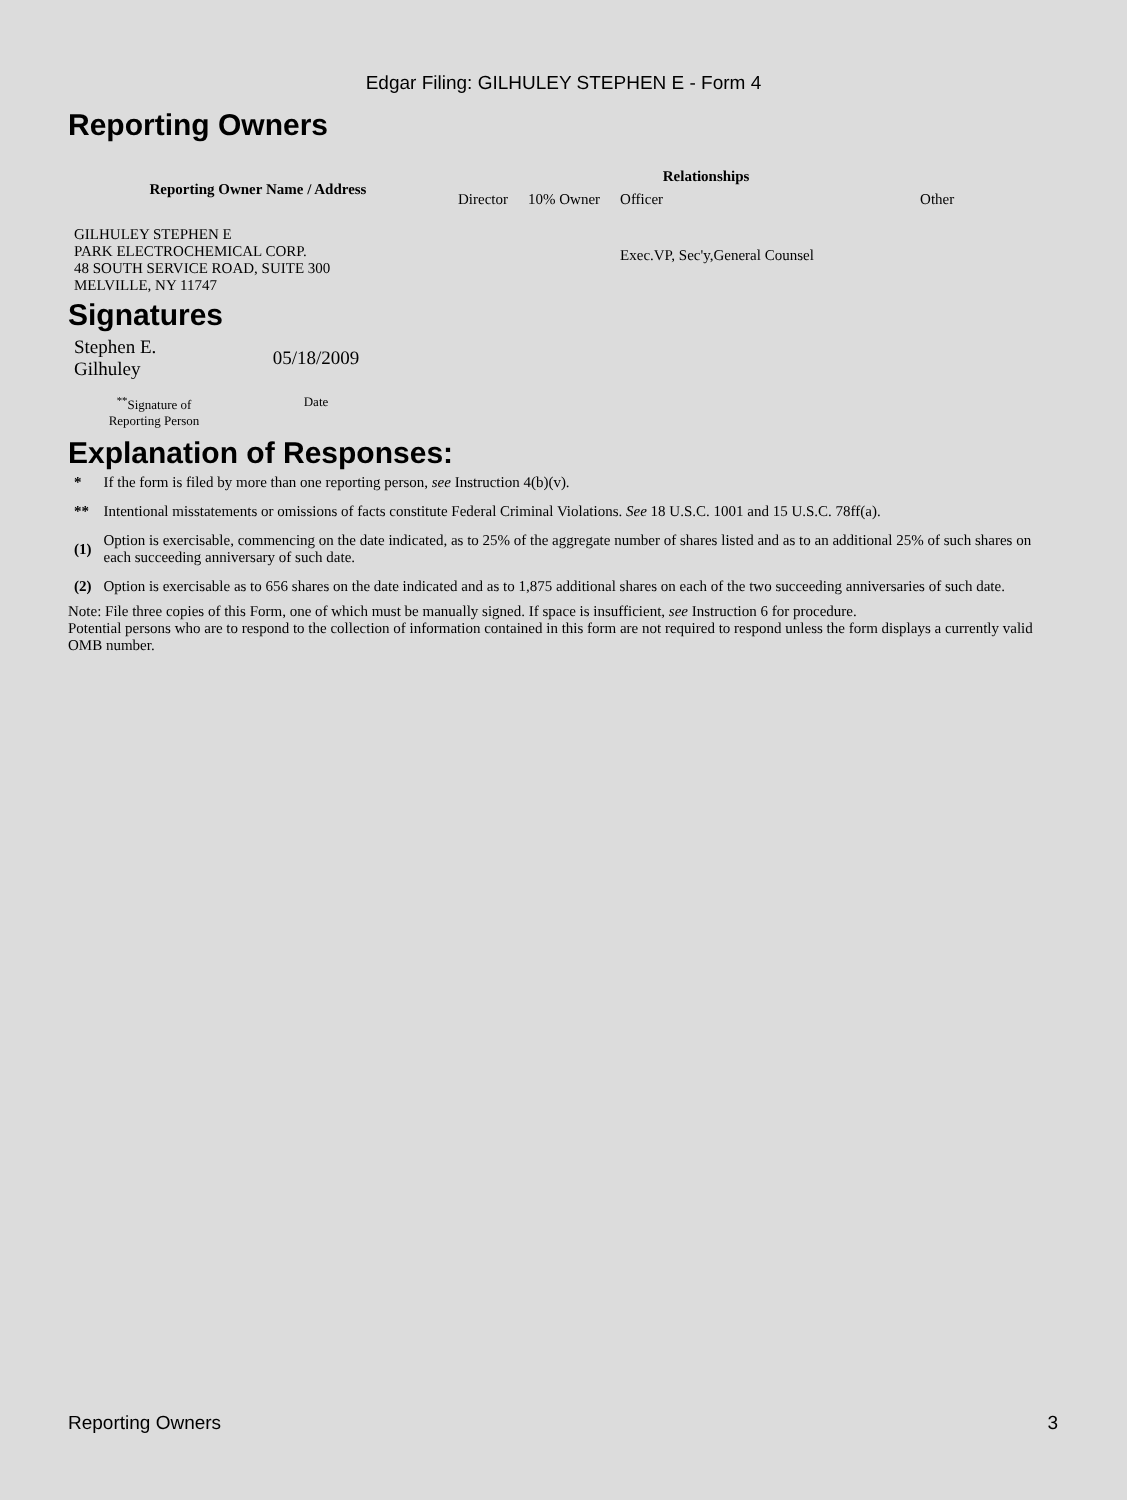Edgar Filing: GILHULEY STEPHEN E - Form 4
Reporting Owners
| Reporting Owner Name / Address | Relationships | | | |
| --- | --- | --- | --- | --- |
| | Director | 10% Owner | Officer | Other |
| GILHULEY STEPHEN E PARK ELECTROCHEMICAL CORP. 48 SOUTH SERVICE ROAD, SUITE 300 MELVILLE, NY 11747 | | | Exec.VP, Sec'y,General Counsel | |
Signatures
| Stephen E. Gilhuley | 05/18/2009 |
| <sup>**</sup> Signature of Reporting Person | Date |
Explanation of Responses:
| * | If the form is filed by more than one reporting person, see Instruction 4(b)(v). |
| ** | Intentional misstatements or omissions of facts constitute Federal Criminal Violations. See 18 U.S.C. 1001 and 15 U.S.C. 78ff(a). |
| (1) | Option is exercisable, commencing on the date indicated, as to 25% of the aggregate number of shares listed and as to an additional 25% of such shares on each succeeding anniversary of such date. |
| (2) | Option is exercisable as to 656 shares on the date indicated and as to 1,875 additional shares on each of the two succeeding anniversaries of such date. |
Note: File three copies of this Form, one of which must be manually signed. If space is insufficient, see Instruction 6 for procedure.
Potential persons who are to respond to the collection of information contained in this form are not required to respond unless the form displays a currently valid OMB number.
Reporting Owners 3